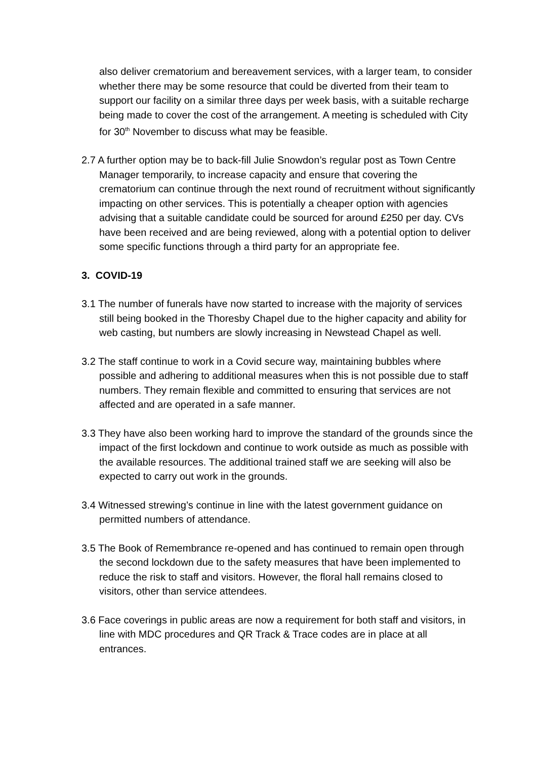also deliver crematorium and bereavement services, with a larger team, to consider whether there may be some resource that could be diverted from their team to support our facility on a similar three days per week basis, with a suitable recharge being made to cover the cost of the arrangement. A meeting is scheduled with City for 30<sup>th</sup> November to discuss what may be feasible.
2.7 A further option may be to back-fill Julie Snowdon’s regular post as Town Centre Manager temporarily, to increase capacity and ensure that covering the crematorium can continue through the next round of recruitment without significantly impacting on other services. This is potentially a cheaper option with agencies advising that a suitable candidate could be sourced for around £250 per day. CVs have been received and are being reviewed, along with a potential option to deliver some specific functions through a third party for an appropriate fee.
3. COVID-19
3.1 The number of funerals have now started to increase with the majority of services still being booked in the Thoresby Chapel due to the higher capacity and ability for web casting, but numbers are slowly increasing in Newstead Chapel as well.
3.2 The staff continue to work in a Covid secure way, maintaining bubbles where possible and adhering to additional measures when this is not possible due to staff numbers. They remain flexible and committed to ensuring that services are not affected and are operated in a safe manner.
3.3 They have also been working hard to improve the standard of the grounds since the impact of the first lockdown and continue to work outside as much as possible with the available resources. The additional trained staff we are seeking will also be expected to carry out work in the grounds.
3.4 Witnessed strewing’s continue in line with the latest government guidance on permitted numbers of attendance.
3.5 The Book of Remembrance re-opened and has continued to remain open through the second lockdown due to the safety measures that have been implemented to reduce the risk to staff and visitors. However, the floral hall remains closed to visitors, other than service attendees.
3.6 Face coverings in public areas are now a requirement for both staff and visitors, in line with MDC procedures and QR Track & Trace codes are in place at all entrances.